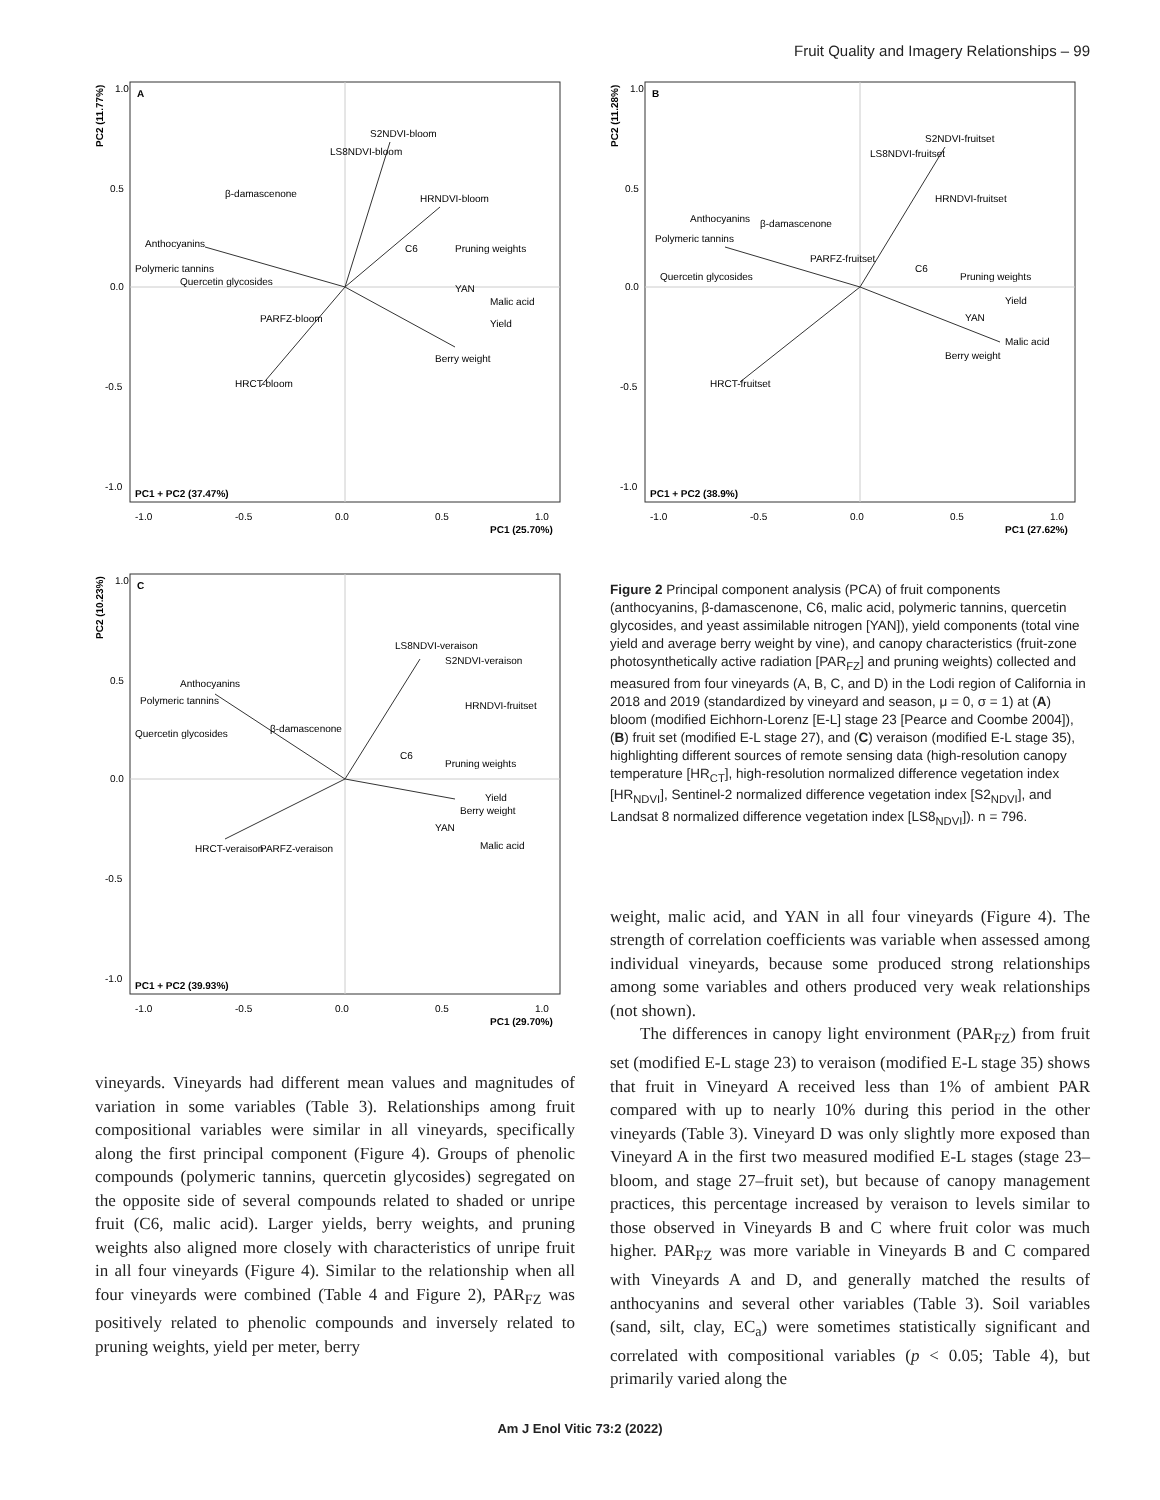Fruit Quality and Imagery Relationships – 99
A
S2NDVI-bloom
LS8NDVI-bloom
β-damascenone
HRNDVI-bloom
Anthocyanins
Polymeric tannins
Quercetin glycosides
C6
Pruning weights
YAN
Malic acid
Yield
PARFZ-bloom
Berry weight
HRCT-bloom
PC1 + PC2 (37.47%)
1.0
0.5
0.0
-0.5
-1.0
-1.0
-0.5
0.0
0.5
1.0
PC1 (25.70%)
PC2 (11.77%)
C
LS8NDVI-veraison
S2NDVI-veraison
Anthocyanins
Polymeric tannins
HRNDVI-fruitset
β-damascenone
Quercetin glycosides
C6
Pruning weights
Yield
Berry weight
YAN
Malic acid
HRCT-veraison
PARFZ-veraison
PC1 + PC2 (39.93%)
1.0
0.5
0.0
-0.5
-1.0
-1.0
-0.5
0.0
0.5
1.0
PC1 (29.70%)
PC2 (10.23%)
vineyards. Vineyards had different mean values and magnitudes of variation in some variables (Table 3). Relationships among fruit compositional variables were similar in all vineyards, specifically along the first principal component (Figure 4). Groups of phenolic compounds (polymeric tannins, quercetin glycosides) segregated on the opposite side of several compounds related to shaded or unripe fruit (C6, malic acid). Larger yields, berry weights, and pruning weights also aligned more closely with characteristics of unripe fruit in all four vineyards (Figure 4). Similar to the relationship when all four vineyards were combined (Table 4 and Figure 2), PAR<sub>FZ</sub> was positively related to phenolic compounds and inversely related to pruning weights, yield per meter, berry
B
S2NDVI-fruitset
LS8NDVI-fruitset
HRNDVI-fruitset
Anthocyanins
β-damascenone
Polymeric tannins
PARFZ-fruitset
Quercetin glycosides
C6
Pruning weights
Yield
YAN
Malic acid
Berry weight
HRCT-fruitset
PC1 + PC2 (38.9%)
1.0
0.5
0.0
-0.5
-1.0
-1.0
-0.5
0.0
0.5
1.0
PC1 (27.62%)
PC2 (11.28%)
Figure 2 Principal component analysis (PCA) of fruit components (anthocyanins, β-damascenone, C6, malic acid, polymeric tannins, quercetin glycosides, and yeast assimilable nitrogen [YAN]), yield components (total vine yield and average berry weight by vine), and canopy characteristics (fruit-zone photosynthetically active radiation [PAR<sub>FZ</sub>] and pruning weights) collected and measured from four vineyards (A, B, C, and D) in the Lodi region of California in 2018 and 2019 (standardized by vineyard and season, μ = 0, σ = 1) at (A) bloom (modified Eichhorn-Lorenz [E-L] stage 23 [Pearce and Coombe 2004]), (B) fruit set (modified E-L stage 27), and (C) veraison (modified E-L stage 35), highlighting different sources of remote sensing data (high-resolution canopy temperature [HR<sub>CT</sub>], high-resolution normalized difference vegetation index [HR<sub>NDVI</sub>], Sentinel-2 normalized difference vegetation index [S2<sub>NDVI</sub>], and Landsat 8 normalized difference vegetation index [LS8<sub>NDVI</sub>]). n = 796.
weight, malic acid, and YAN in all four vineyards (Figure 4). The strength of correlation coefficients was variable when assessed among individual vineyards, because some produced strong relationships among some variables and others produced very weak relationships (not shown).
The differences in canopy light environment (PAR<sub>FZ</sub>) from fruit set (modified E-L stage 23) to veraison (modified E-L stage 35) shows that fruit in Vineyard A received less than 1% of ambient PAR compared with up to nearly 10% during this period in the other vineyards (Table 3). Vineyard D was only slightly more exposed than Vineyard A in the first two measured modified E-L stages (stage 23–bloom, and stage 27–fruit set), but because of canopy management practices, this percentage increased by veraison to levels similar to those observed in Vineyards B and C where fruit color was much higher. PAR<sub>FZ</sub> was more variable in Vineyards B and C compared with Vineyards A and D, and generally matched the results of anthocyanins and several other variables (Table 3). Soil variables (sand, silt, clay, EC<sub>a</sub>) were sometimes statistically significant and correlated with compositional variables (p < 0.05; Table 4), but primarily varied along the
Am J Enol Vitic 73:2 (2022)